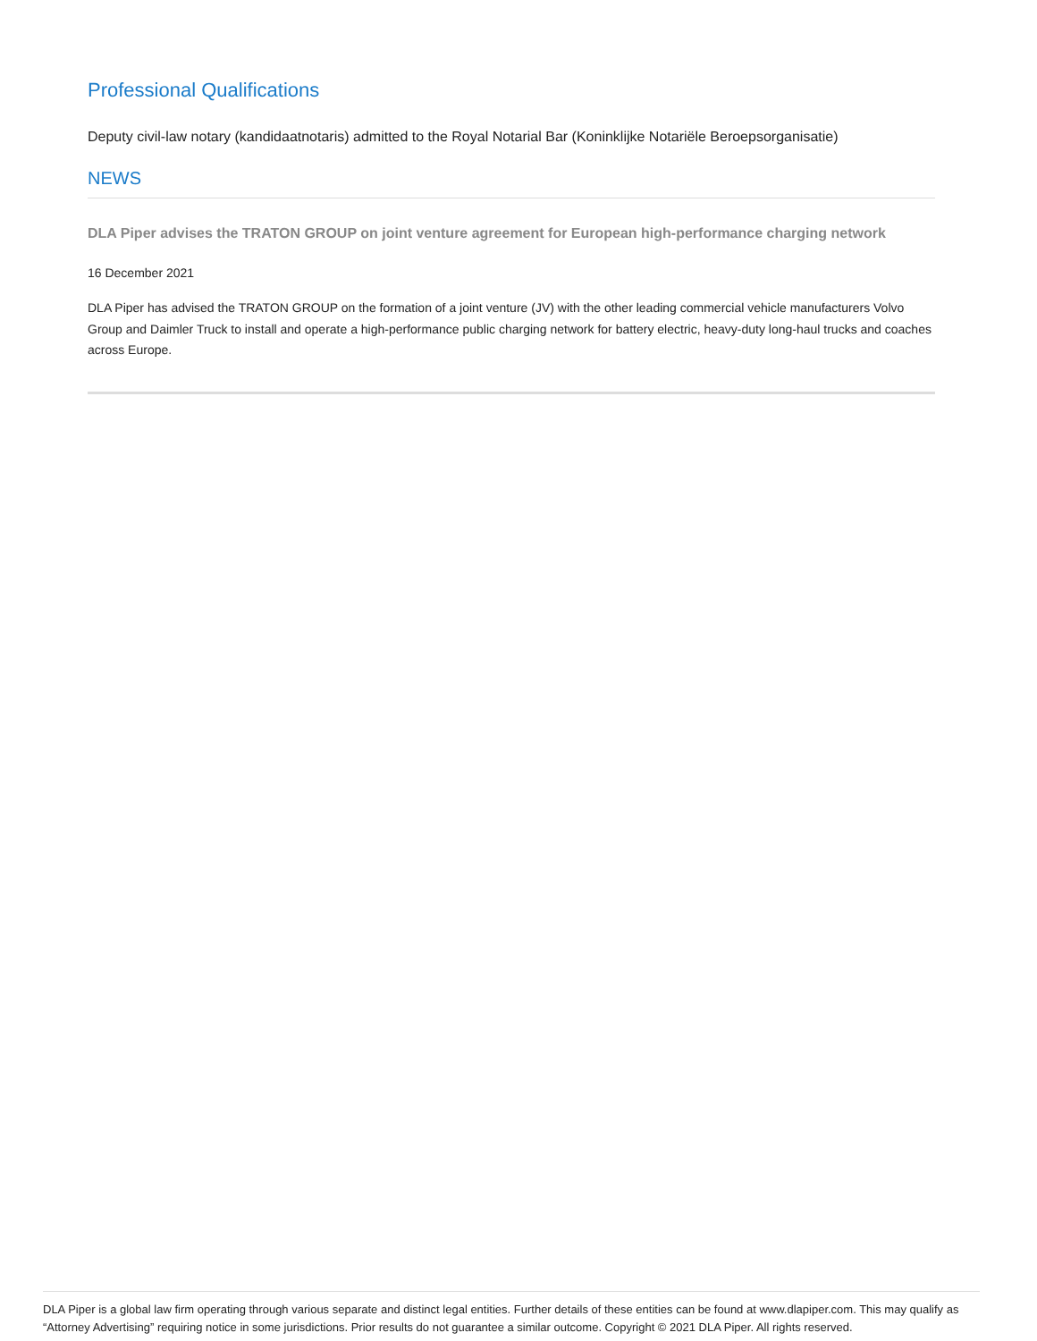Professional Qualifications
Deputy civil-law notary (kandidaatnotaris) admitted to the Royal Notarial Bar (Koninklijke Notariële Beroepsorganisatie)
NEWS
DLA Piper advises the TRATON GROUP on joint venture agreement for European high-performance charging network
16 December 2021
DLA Piper has advised the TRATON GROUP on the formation of a joint venture (JV) with the other leading commercial vehicle manufacturers Volvo Group and Daimler Truck to install and operate a high-performance public charging network for battery electric, heavy-duty long-haul trucks and coaches across Europe.
DLA Piper is a global law firm operating through various separate and distinct legal entities. Further details of these entities can be found at www.dlapiper.com. This may qualify as “Attorney Advertising” requiring notice in some jurisdictions. Prior results do not guarantee a similar outcome. Copyright © 2021 DLA Piper. All rights reserved.